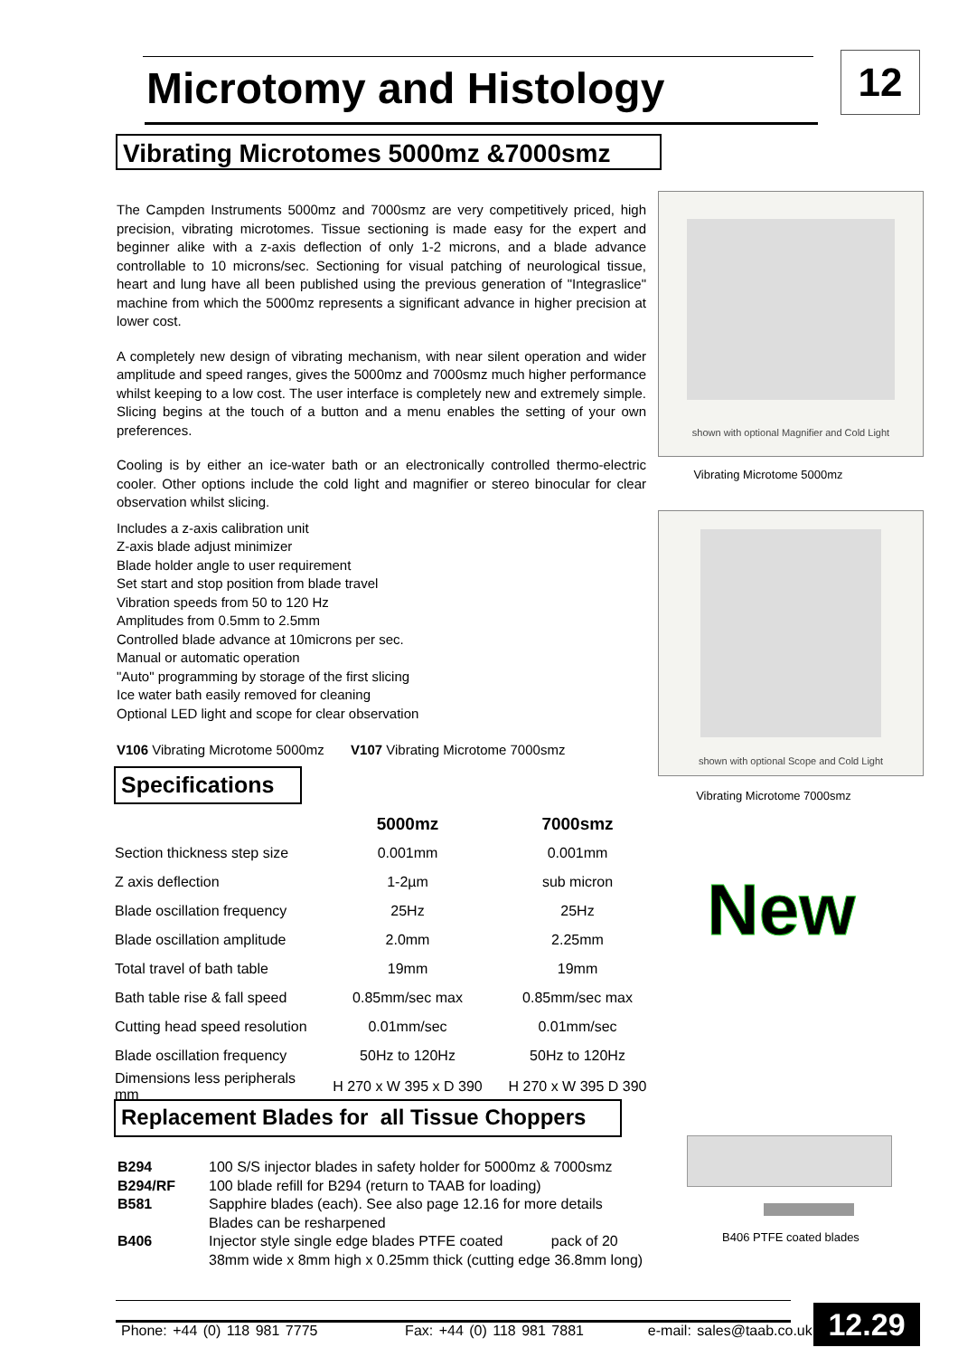Microtomy and Histology 12
Vibrating Microtomes 5000mz &7000smz
The Campden Instruments 5000mz and 7000smz are very competitively priced, high precision, vibrating microtomes. Tissue sectioning is made easy for the expert and beginner alike with a z-axis deflection of only 1-2 microns, and a blade advance controllable to 10 microns/sec. Sectioning for visual patching of neurological tissue, heart and lung have all been published using the previous generation of "Integraslice" machine from which the 5000mz represents a significant advance in higher precision at lower cost.
A completely new design of vibrating mechanism, with near silent operation and wider amplitude and speed ranges, gives the 5000mz and 7000smz much higher performance whilst keeping to a low cost. The user interface is completely new and extremely simple. Slicing begins at the touch of a button and a menu enables the setting of your own preferences.
Cooling is by either an ice-water bath or an electronically controlled thermo-electric cooler. Other options include the cold light and magnifier or stereo binocular for clear observation whilst slicing.
Includes a z-axis calibration unit
Z-axis blade adjust minimizer
Blade holder angle to user requirement
Set start and stop position from blade travel
Vibration speeds from 50 to 120 Hz
Amplitudes from 0.5mm to 2.5mm
Controlled blade advance at 10microns per sec.
Manual or automatic operation
"Auto" programming by storage of the first slicing
Ice water bath easily removed for cleaning
Optional LED light and scope for clear observation
V106 Vibrating Microtome 5000mz V107 Vibrating Microtome 7000smz
shown with optional Magnifier and Cold Light
Vibrating Microtome 5000mz
shown with optional Scope and Cold Light
Vibrating Microtome 7000smz
New
Specifications
| | 5000mz | 7000smz |
| --- | --- | --- |
| Section thickness step size | 0.001mm | 0.001mm |
| Z axis deflection | 1-2µm | sub micron |
| Blade oscillation frequency | 25Hz | 25Hz |
| Blade oscillation amplitude | 2.0mm | 2.25mm |
| Total travel of bath table | 19mm | 19mm |
| Bath table rise & fall speed | 0.85mm/sec max | 0.85mm/sec max |
| Cutting head speed resolution | 0.01mm/sec | 0.01mm/sec |
| Blade oscillation frequency | 50Hz to 120Hz | 50Hz to 120Hz |
| Dimensions less peripherals mm | H 270 x W 395 x D 390 | H 270 x W 395 D 390 |
Replacement Blades for all Tissue Choppers
| B294 | 100 S/S injector blades in safety holder for 5000mz & 7000smz |
| B294/RF | 100 blade refill for B294 (return to TAAB for loading) |
| B581 | Sapphire blades (each). See also page 12.16 for more details Blades can be resharpened |
| B406 | Injector style single edge blades PTFE coated pack of 20 38mm wide x 8mm high x 0.25mm thick (cutting edge 36.8mm long) |
B406 PTFE coated blades
Phone: +44 (0) 118 981 7775 Fax: +44 (0) 118 981 7881 e-mail: sales@taab.co.uk
12.29